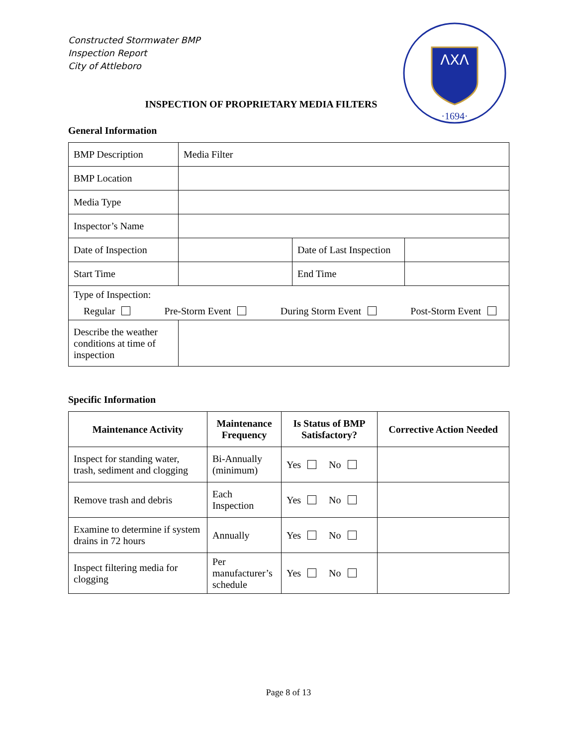ΛXΛ
·1694·
Constructed Stormwater BMP
Inspection Report
City of Attleboro
INSPECTION OF PROPRIETARY MEDIA FILTERS
General Information
| BMP Description | Media Filter | | |
| BMP Location | | | |
| Media Type | | | |
| Inspector’s Name | | | |
| Date of Inspection | | Date of Last Inspection | |
| Start Time | | End Time | |
| Type of Inspection: Regular Pre-Storm Event During Storm Event Post-Storm Event | | | |
| Describe the weather conditions at time of inspection | | | |
Specific Information
| Maintenance Activity | Maintenance Frequency | Is Status of BMP Satisfactory? | Corrective Action Needed |
| --- | --- | --- | --- |
| Inspect for standing water, trash, sediment and clogging | Bi-Annually (minimum) | Yes No | |
| Remove trash and debris | Each Inspection | Yes No | |
| Examine to determine if system drains in 72 hours | Annually | Yes No | |
| Inspect filtering media for clogging | Per manufacturer’s schedule | Yes No | |
Page 8 of 13